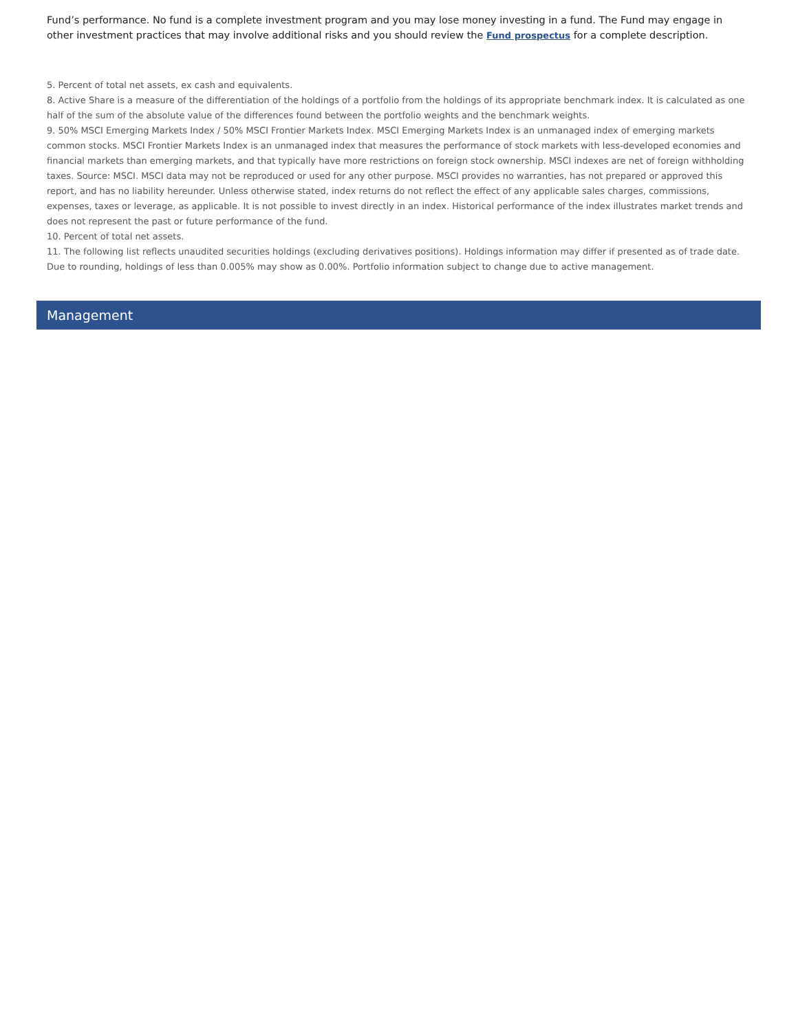Fund’s performance. No fund is a complete investment program and you may lose money investing in a fund. The Fund may engage in other investment practices that may involve additional risks and you should review the Fund prospectus for a complete description.
5. Percent of total net assets, ex cash and equivalents.
8. Active Share is a measure of the differentiation of the holdings of a portfolio from the holdings of its appropriate benchmark index. It is calculated as one half of the sum of the absolute value of the differences found between the portfolio weights and the benchmark weights.
9. 50% MSCI Emerging Markets Index / 50% MSCI Frontier Markets Index. MSCI Emerging Markets Index is an unmanaged index of emerging markets common stocks. MSCI Frontier Markets Index is an unmanaged index that measures the performance of stock markets with less-developed economies and financial markets than emerging markets, and that typically have more restrictions on foreign stock ownership. MSCI indexes are net of foreign withholding taxes. Source: MSCI. MSCI data may not be reproduced or used for any other purpose. MSCI provides no warranties, has not prepared or approved this report, and has no liability hereunder. Unless otherwise stated, index returns do not reflect the effect of any applicable sales charges, commissions, expenses, taxes or leverage, as applicable. It is not possible to invest directly in an index. Historical performance of the index illustrates market trends and does not represent the past or future performance of the fund.
10. Percent of total net assets.
11. The following list reflects unaudited securities holdings (excluding derivatives positions). Holdings information may differ if presented as of trade date. Due to rounding, holdings of less than 0.005% may show as 0.00%. Portfolio information subject to change due to active management.
Management